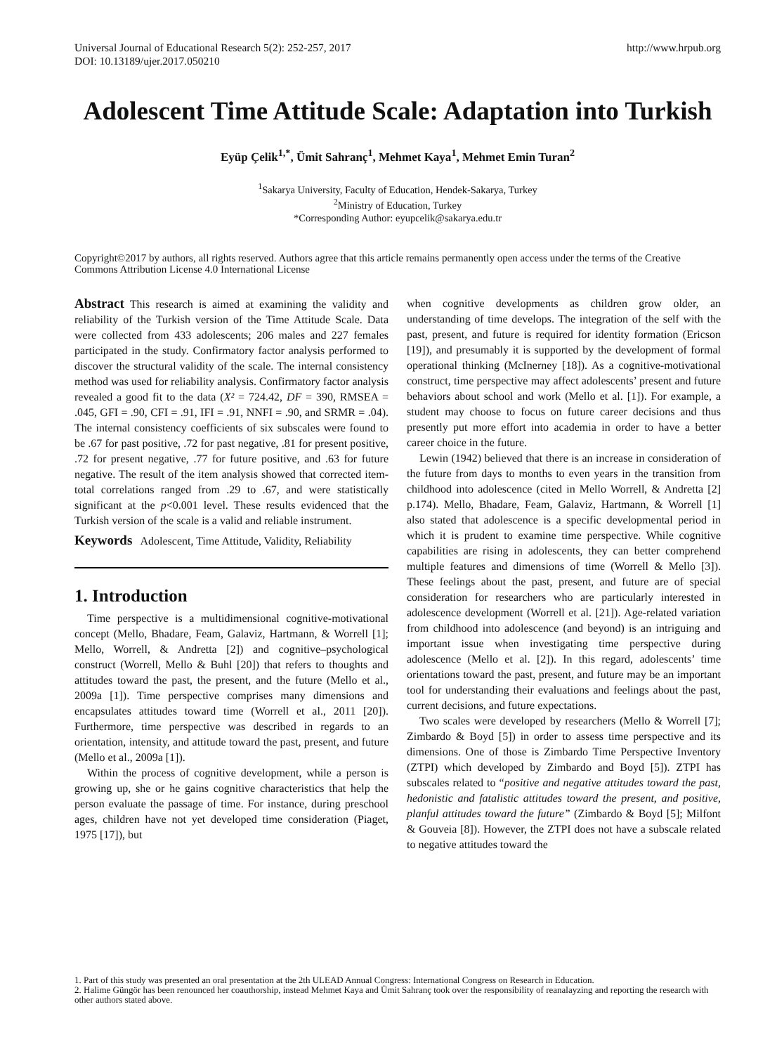Universal Journal of Educational Research 5(2): 252-257, 2017
DOI: 10.13189/ujer.2017.050210
http://www.hrpub.org
Adolescent Time Attitude Scale: Adaptation into Turkish
Eyüp Çelik<sup>1,*</sup>, Ümit Sahranç<sup>1</sup>, Mehmet Kaya<sup>1</sup>, Mehmet Emin Turan<sup>2</sup>
<sup>1</sup> Sakarya University, Faculty of Education, Hendek-Sakarya, Turkey
<sup>2</sup> Ministry of Education, Turkey
*Corresponding Author: eyupcelik@sakarya.edu.tr
Copyright©2017 by authors, all rights reserved. Authors agree that this article remains permanently open access under the terms of the Creative Commons Attribution License 4.0 International License
Abstract This research is aimed at examining the validity and reliability of the Turkish version of the Time Attitude Scale. Data were collected from 433 adolescents; 206 males and 227 females participated in the study. Confirmatory factor analysis performed to discover the structural validity of the scale. The internal consistency method was used for reliability analysis. Confirmatory factor analysis revealed a good fit to the data (X² = 724.42, DF = 390, RMSEA = .045, GFI = .90, CFI = .91, IFI = .91, NNFI = .90, and SRMR = .04). The internal consistency coefficients of six subscales were found to be .67 for past positive, .72 for past negative, .81 for present positive, .72 for present negative, .77 for future positive, and .63 for future negative. The result of the item analysis showed that corrected item-total correlations ranged from .29 to .67, and were statistically significant at the p<0.001 level. These results evidenced that the Turkish version of the scale is a valid and reliable instrument.
Keywords Adolescent, Time Attitude, Validity, Reliability
1. Introduction
Time perspective is a multidimensional cognitive-motivational concept (Mello, Bhadare, Feam, Galaviz, Hartmann, & Worrell [1]; Mello, Worrell, & Andretta [2]) and cognitive–psychological construct (Worrell, Mello & Buhl [20]) that refers to thoughts and attitudes toward the past, the present, and the future (Mello et al., 2009a [1]). Time perspective comprises many dimensions and encapsulates attitudes toward time (Worrell et al., 2011 [20]). Furthermore, time perspective was described in regards to an orientation, intensity, and attitude toward the past, present, and future (Mello et al., 2009a [1]).
Within the process of cognitive development, while a person is growing up, she or he gains cognitive characteristics that help the person evaluate the passage of time. For instance, during preschool ages, children have not yet developed time consideration (Piaget, 1975 [17]), but
when cognitive developments as children grow older, an understanding of time develops. The integration of the self with the past, present, and future is required for identity formation (Ericson [19]), and presumably it is supported by the development of formal operational thinking (McInerney [18]). As a cognitive-motivational construct, time perspective may affect adolescents’ present and future behaviors about school and work (Mello et al. [1]). For example, a student may choose to focus on future career decisions and thus presently put more effort into academia in order to have a better career choice in the future.
Lewin (1942) believed that there is an increase in consideration of the future from days to months to even years in the transition from childhood into adolescence (cited in Mello Worrell, & Andretta [2] p.174). Mello, Bhadare, Feam, Galaviz, Hartmann, & Worrell [1] also stated that adolescence is a specific developmental period in which it is prudent to examine time perspective. While cognitive capabilities are rising in adolescents, they can better comprehend multiple features and dimensions of time (Worrell & Mello [3]). These feelings about the past, present, and future are of special consideration for researchers who are particularly interested in adolescence development (Worrell et al. [21]). Age-related variation from childhood into adolescence (and beyond) is an intriguing and important issue when investigating time perspective during adolescence (Mello et al. [2]). In this regard, adolescents’ time orientations toward the past, present, and future may be an important tool for understanding their evaluations and feelings about the past, current decisions, and future expectations.
Two scales were developed by researchers (Mello & Worrell [7]; Zimbardo & Boyd [5]) in order to assess time perspective and its dimensions. One of those is Zimbardo Time Perspective Inventory (ZTPI) which developed by Zimbardo and Boyd [5]). ZTPI has subscales related to “positive and negative attitudes toward the past, hedonistic and fatalistic attitudes toward the present, and positive, planful attitudes toward the future” (Zimbardo & Boyd [5]; Milfont & Gouveia [8]). However, the ZTPI does not have a subscale related to negative attitudes toward the
1. Part of this study was presented an oral presentation at the 2th ULEAD Annual Congress: International Congress on Research in Education.
2. Halime Güngör has been renounced her coauthorship, instead Mehmet Kaya and Ümit Sahranç took over the responsibility of reanalayzing and reporting the research with other authors stated above.